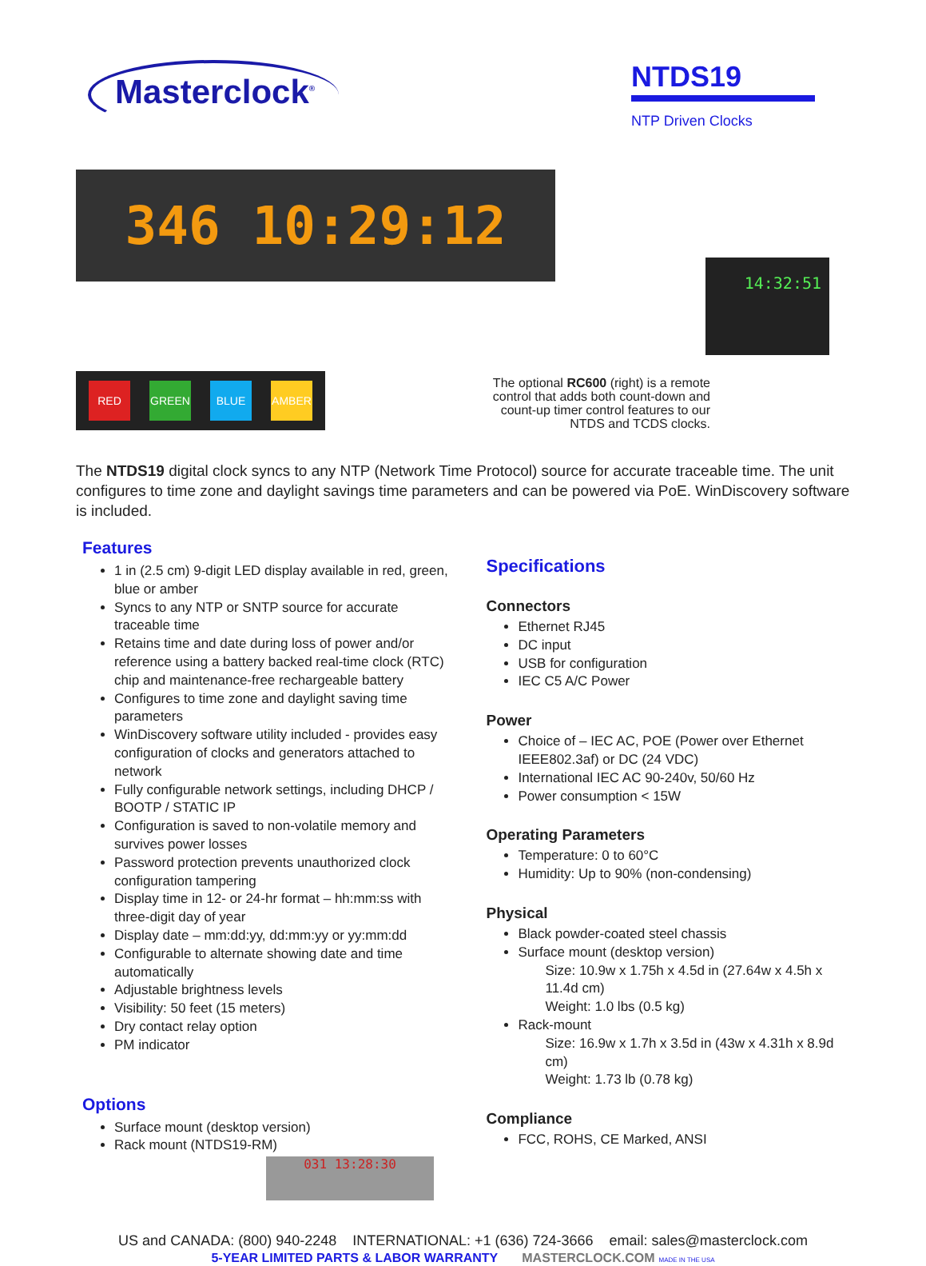Masterclock<sup>®</sup>
NTDS19
NTP Driven Clocks
346 10:29:12
14:32:51
RED GREEN BLUE AMBER
The optional RC600 (right) is a remote control that adds both count-down and count-up timer control features to our NTDS and TCDS clocks.
The NTDS19 digital clock syncs to any NTP (Network Time Protocol) source for accurate traceable time. The unit configures to time zone and daylight savings time parameters and can be powered via PoE. WinDiscovery software is included.
Features
1 in (2.5 cm) 9-digit LED display available in red, green, blue or amber
Syncs to any NTP or SNTP source for accurate traceable time
Retains time and date during loss of power and/or reference using a battery backed real-time clock (RTC) chip and maintenance-free rechargeable battery
Configures to time zone and daylight saving time parameters
WinDiscovery software utility included - provides easy configuration of clocks and generators attached to network
Fully configurable network settings, including DHCP / BOOTP / STATIC IP
Configuration is saved to non-volatile memory and survives power losses
Password protection prevents unauthorized clock configuration tampering
Display time in 12- or 24-hr format – hh:mm:ss with three-digit day of year
Display date – mm:dd:yy, dd:mm:yy or yy:mm:dd
Configurable to alternate showing date and time automatically
Adjustable brightness levels
Visibility: 50 feet (15 meters)
Dry contact relay option
PM indicator
Options
Surface mount (desktop version)
Rack mount (NTDS19-RM)
031 13:28:30
Specifications
Connectors
Ethernet RJ45
DC input
USB for configuration
IEC C5 A/C Power
Power
Choice of – IEC AC, POE (Power over Ethernet IEEE802.3af) or DC (24 VDC)
International IEC AC 90-240v, 50/60 Hz
Power consumption < 15W
Operating Parameters
Temperature: 0 to 60°C
Humidity: Up to 90% (non-condensing)
Physical
Black powder-coated steel chassis
Surface mount (desktop version)
Size: 10.9w x 1.75h x 4.5d in (27.64w x 4.5h x 11.4d cm)
Weight: 1.0 lbs (0.5 kg)
Rack-mount
Size: 16.9w x 1.7h x 3.5d in (43w x 4.31h x 8.9d cm)
Weight: 1.73 lb (0.78 kg)
Compliance
FCC, ROHS, CE Marked, ANSI
US and CANADA: (800) 940-2248 INTERNATIONAL: +1 (636) 724-3666 email: sales@masterclock.com
5-YEAR LIMITED PARTS & LABOR WARRANTY MASTERCLOCK.COM MADE IN THE USA